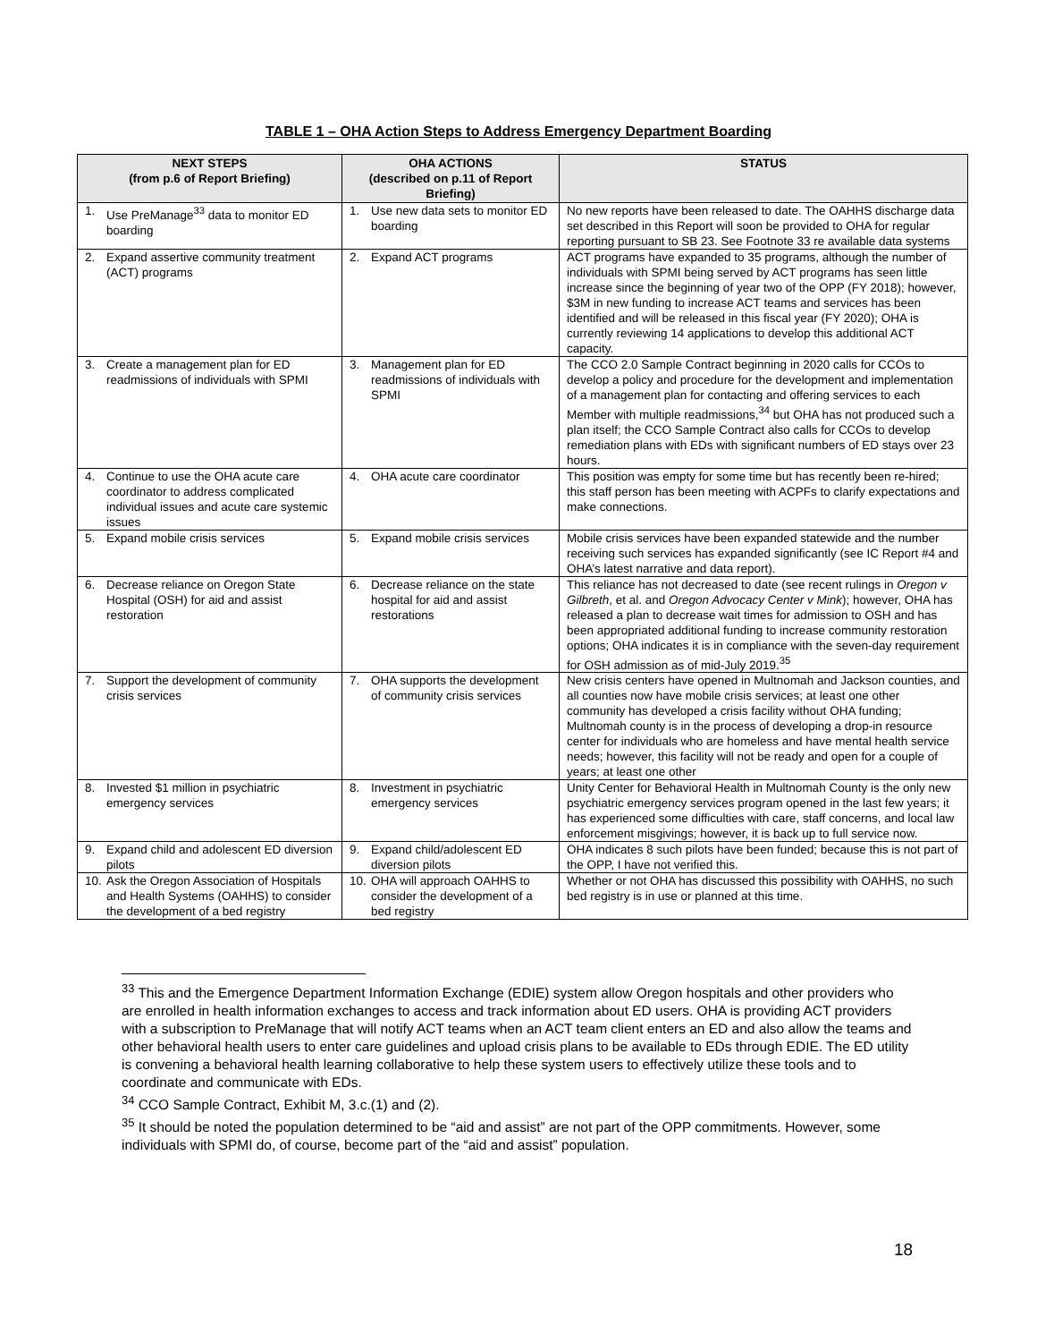TABLE 1 – OHA Action Steps to Address Emergency Department Boarding
| NEXT STEPS (from p.6 of Report Briefing) | OHA ACTIONS (described on p.11 of Report Briefing) | STATUS |
| --- | --- | --- |
| 1. Use PreManage<sup>33</sup> data to monitor ED boarding | 1. Use new data sets to monitor ED boarding | No new reports have been released to date. The OAHHS discharge data set described in this Report will soon be provided to OHA for regular reporting pursuant to SB 23. See Footnote 33 re available data systems |
| 2. Expand assertive community treatment (ACT) programs | 2. Expand ACT programs | ACT programs have expanded to 35 programs, although the number of individuals with SPMI being served by ACT programs has seen little increase since the beginning of year two of the OPP (FY 2018); however, $3M in new funding to increase ACT teams and services has been identified and will be released in this fiscal year (FY 2020); OHA is currently reviewing 14 applications to develop this additional ACT capacity. |
| 3. Create a management plan for ED readmissions of individuals with SPMI | 3. Management plan for ED readmissions of individuals with SPMI | The CCO 2.0 Sample Contract beginning in 2020 calls for CCOs to develop a policy and procedure for the development and implementation of a management plan for contacting and offering services to each Member with multiple readmissions,<sup>34</sup> but OHA has not produced such a plan itself; the CCO Sample Contract also calls for CCOs to develop remediation plans with EDs with significant numbers of ED stays over 23 hours. |
| 4. Continue to use the OHA acute care coordinator to address complicated individual issues and acute care systemic issues | 4. OHA acute care coordinator | This position was empty for some time but has recently been re-hired; this staff person has been meeting with ACPFs to clarify expectations and make connections. |
| 5. Expand mobile crisis services | 5. Expand mobile crisis services | Mobile crisis services have been expanded statewide and the number receiving such services has expanded significantly (see IC Report #4 and OHA’s latest narrative and data report). |
| 6. Decrease reliance on Oregon State Hospital (OSH) for aid and assist restoration | 6. Decrease reliance on the state hospital for aid and assist restorations | This reliance has not decreased to date (see recent rulings in Oregon v Gilbreth , et al. and Oregon Advocacy Center v Mink ); however, OHA has released a plan to decrease wait times for admission to OSH and has been appropriated additional funding to increase community restoration options; OHA indicates it is in compliance with the seven-day requirement for OSH admission as of mid-July 2019.<sup>35</sup> |
| 7. Support the development of community crisis services | 7. OHA supports the development of community crisis services | New crisis centers have opened in Multnomah and Jackson counties, and all counties now have mobile crisis services; at least one other community has developed a crisis facility without OHA funding; Multnomah county is in the process of developing a drop-in resource center for individuals who are homeless and have mental health service needs; however, this facility will not be ready and open for a couple of years; at least one other |
| 8. Invested $1 million in psychiatric emergency services | 8. Investment in psychiatric emergency services | Unity Center for Behavioral Health in Multnomah County is the only new psychiatric emergency services program opened in the last few years; it has experienced some difficulties with care, staff concerns, and local law enforcement misgivings; however, it is back up to full service now. |
| 9. Expand child and adolescent ED diversion pilots | 9. Expand child/adolescent ED diversion pilots | OHA indicates 8 such pilots have been funded; because this is not part of the OPP, I have not verified this. |
| 10. Ask the Oregon Association of Hospitals and Health Systems (OAHHS) to consider the development of a bed registry | 10. OHA will approach OAHHS to consider the development of a bed registry | Whether or not OHA has discussed this possibility with OAHHS, no such bed registry is in use or planned at this time. |
<sup>33</sup> This and the Emergence Department Information Exchange (EDIE) system allow Oregon hospitals and other providers who are enrolled in health information exchanges to access and track information about ED users. OHA is providing ACT providers with a subscription to PreManage that will notify ACT teams when an ACT team client enters an ED and also allow the teams and other behavioral health users to enter care guidelines and upload crisis plans to be available to EDs through EDIE. The ED utility is convening a behavioral health learning collaborative to help these system users to effectively utilize these tools and to coordinate and communicate with EDs.
<sup>34</sup> CCO Sample Contract, Exhibit M, 3.c.(1) and (2).
<sup>35</sup> It should be noted the population determined to be “aid and assist” are not part of the OPP commitments. However, some individuals with SPMI do, of course, become part of the “aid and assist” population.
18